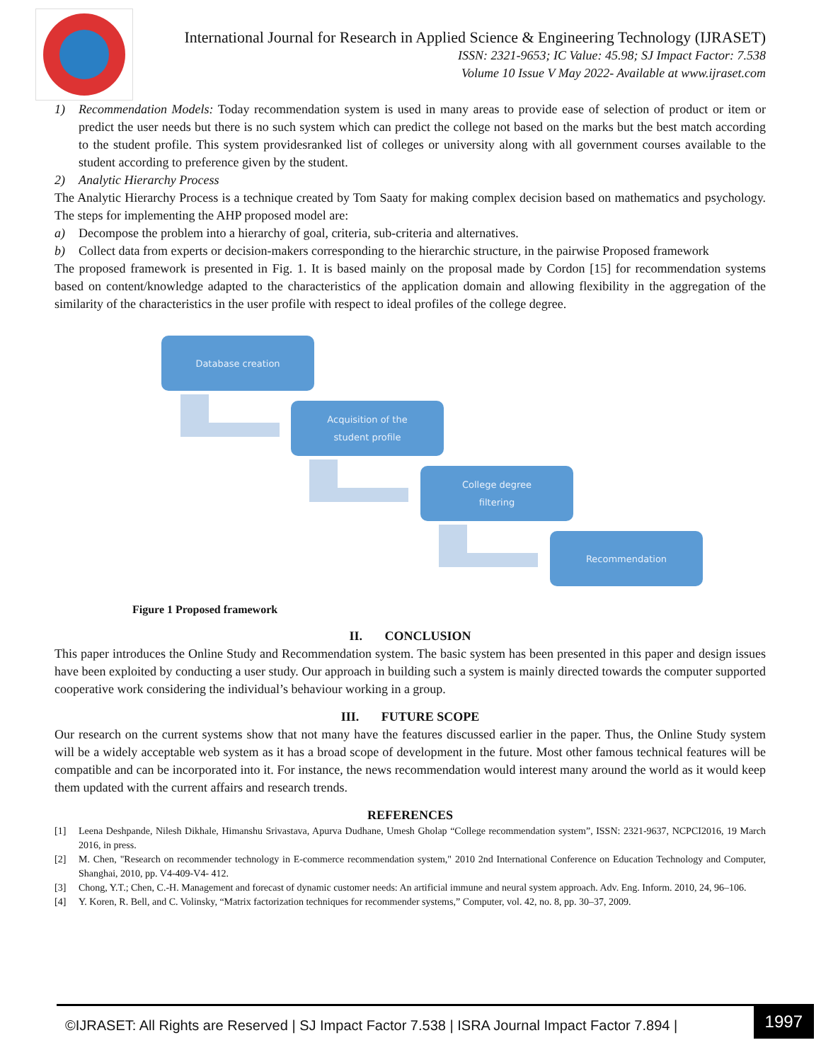International Journal for Research in Applied Science & Engineering Technology (IJRASET)
ISSN: 2321-9653; IC Value: 45.98; SJ Impact Factor: 7.538
Volume 10 Issue V May 2022- Available at www.ijraset.com
1) Recommendation Models: Today recommendation system is used in many areas to provide ease of selection of product or item or predict the user needs but there is no such system which can predict the college not based on the marks but the best match according to the student profile. This system providesranked list of colleges or university along with all government courses available to the student according to preference given by the student.
2) Analytic Hierarchy Process
The Analytic Hierarchy Process is a technique created by Tom Saaty for making complex decision based on mathematics and psychology. The steps for implementing the AHP proposed model are:
a) Decompose the problem into a hierarchy of goal, criteria, sub-criteria and alternatives.
b) Collect data from experts or decision-makers corresponding to the hierarchic structure, in the pairwise Proposed framework
The proposed framework is presented in Fig. 1. It is based mainly on the proposal made by Cordon [15] for recommendation systems based on content/knowledge adapted to the characteristics of the application domain and allowing flexibility in the aggregation of the similarity of the characteristics in the user profile with respect to ideal profiles of the college degree.
Database creation
Acquisition of the
student profile
College degree
filtering
Recommendation
Figure 1 Proposed framework
II. CONCLUSION
This paper introduces the Online Study and Recommendation system. The basic system has been presented in this paper and design issues have been exploited by conducting a user study. Our approach in building such a system is mainly directed towards the computer supported cooperative work considering the individual’s behaviour working in a group.
III. FUTURE SCOPE
Our research on the current systems show that not many have the features discussed earlier in the paper. Thus, the Online Study system will be a widely acceptable web system as it has a broad scope of development in the future. Most other famous technical features will be compatible and can be incorporated into it. For instance, the news recommendation would interest many around the world as it would keep them updated with the current affairs and research trends.
REFERENCES
[1] Leena Deshpande, Nilesh Dikhale, Himanshu Srivastava, Apurva Dudhane, Umesh Gholap “College recommendation system”, ISSN: 2321-9637, NCPCI2016, 19 March 2016, in press.
[2] M. Chen, "Research on recommender technology in E-commerce recommendation system," 2010 2nd International Conference on Education Technology and Computer, Shanghai, 2010, pp. V4-409-V4- 412.
[3] Chong, Y.T.; Chen, C.-H. Management and forecast of dynamic customer needs: An artificial immune and neural system approach. Adv. Eng. Inform. 2010, 24, 96–106.
[4] Y. Koren, R. Bell, and C. Volinsky, “Matrix factorization techniques for recommender systems,” Computer, vol. 42, no. 8, pp. 30–37, 2009.
©IJRASET: All Rights are Reserved | SJ Impact Factor 7.538 | ISRA Journal Impact Factor 7.894 |
1997